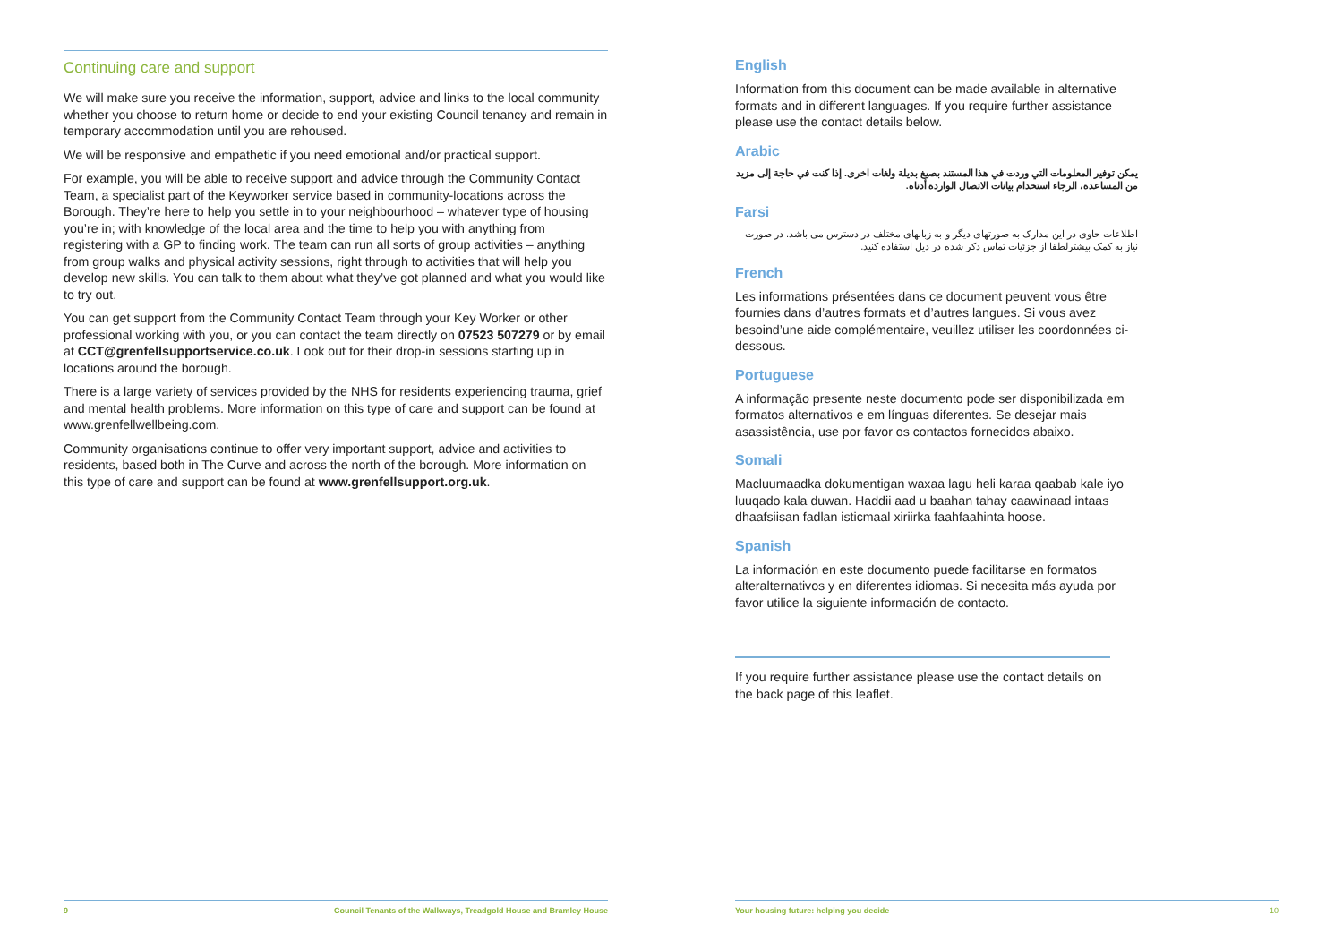Continuing care and support
We will make sure you receive the information, support, advice and links to the local community whether you choose to return home or decide to end your existing Council tenancy and remain in temporary accommodation until you are rehoused.
We will be responsive and empathetic if you need emotional and/or practical support.
For example, you will be able to receive support and advice through the Community Contact Team, a specialist part of the Keyworker service based in community-locations across the Borough. They’re here to help you settle in to your neighbourhood – whatever type of housing you’re in; with knowledge of the local area and the time to help you with anything from registering with a GP to finding work. The team can run all sorts of group activities – anything from group walks and physical activity sessions, right through to activities that will help you develop new skills. You can talk to them about what they’ve got planned and what you would like to try out.
You can get support from the Community Contact Team through your Key Worker or other professional working with you, or you can contact the team directly on 07523 507279 or by email at CCT@grenfellsupportservice.co.uk. Look out for their drop-in sessions starting up in locations around the borough.
There is a large variety of services provided by the NHS for residents experiencing trauma, grief and mental health problems. More information on this type of care and support can be found at www.grenfellwellbeing.com.
Community organisations continue to offer very important support, advice and activities to residents, based both in The Curve and across the north of the borough. More information on this type of care and support can be found at www.grenfellsupport.org.uk.
English
Information from this document can be made available in alternative formats and in different languages. If you require further assistance please use the contact details below.
Arabic
يمكن توفير المعلومات التي وردت في هذا المستند بصيغ بديلة ولغات اخرى. إذا كنت في حاجة إلى مزيد من المساعدة، الرجاء استخدام بيانات الاتصال الواردة أدناه.
Farsi
اطلاعات حاوی در این مدارک به صورتهای دیگر و به زبانهای مختلف در دسترس می باشد. در صورت نیاز به کمک بیشترلطفا از جزئیات تماس ذکر شده در ذیل استفاده کنید.
French
Les informations présentées dans ce document peuvent vous être fournies dans d’autres formats et d’autres langues. Si vous avez besoind’une aide complémentaire, veuillez utiliser les coordonnées ci-dessous.
Portuguese
A informação presente neste documento pode ser disponibilizada em formatos alternativos e em línguas diferentes. Se desejar mais asassistência, use por favor os contactos fornecidos abaixo.
Somali
Macluumaadka dokumentigan waxaa lagu heli karaa qaabab kale iyo luuqado kala duwan. Haddii aad u baahan tahay caawinaad intaas dhaafsiisan fadlan isticmaal xiriirka faahfaahinta hoose.
Spanish
La información en este documento puede facilitarse en formatos alteralternativos y en diferentes idiomas. Si necesita más ayuda por favor utilice la siguiente información de contacto.
If you require further assistance please use the contact details on the back page of this leaflet.
9 Council Tenants of the Walkways, Treadgold House and Bramley House Your housing future: helping you decide 10